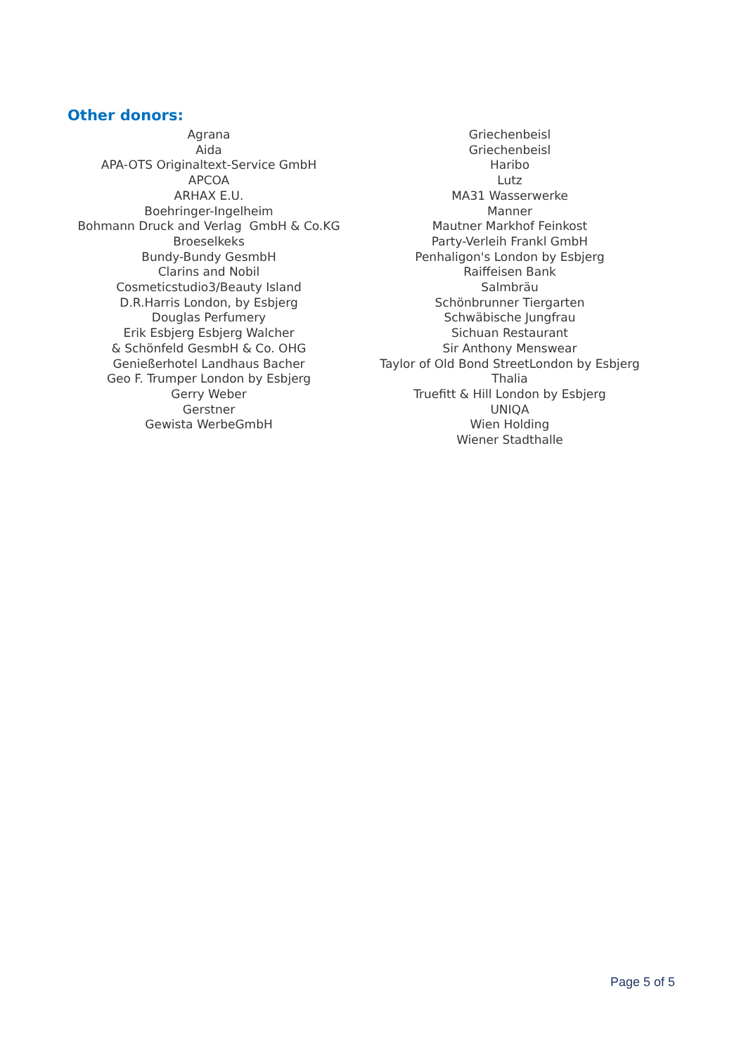Other donors:
Agrana
Aida
APA-OTS Originaltext-Service GmbH
APCOA
ARHAX E.U.
Boehringer-Ingelheim
Bohmann Druck and Verlag GmbH & Co.KG
Broeselkeks
Bundy-Bundy GesmbH
Clarins and Nobil
Cosmeticstudio3/Beauty Island
D.R.Harris London, by Esbjerg
Douglas Perfumery
Erik Esbjerg Esbjerg Walcher
& Schönfeld GesmbH & Co. OHG
Genießerhotel Landhaus Bacher
Geo F. Trumper London by Esbjerg
Gerry Weber
Gerstner
Gewista WerbeGmbH
Griechenbeisl
Griechenbeisl
Haribo
Lutz
MA31 Wasserwerke
Manner
Mautner Markhof Feinkost
Party-Verleih Frankl GmbH
Penhaligon's London by Esbjerg
Raiffeisen Bank
Salmbräu
Schönbrunner Tiergarten
Schwäbische Jungfrau
Sichuan Restaurant
Sir Anthony Menswear
Taylor of Old Bond StreetLondon by Esbjerg
Thalia
Truefitt & Hill London by Esbjerg
UNIQA
Wien Holding
Wiener Stadthalle
Page 5 of 5